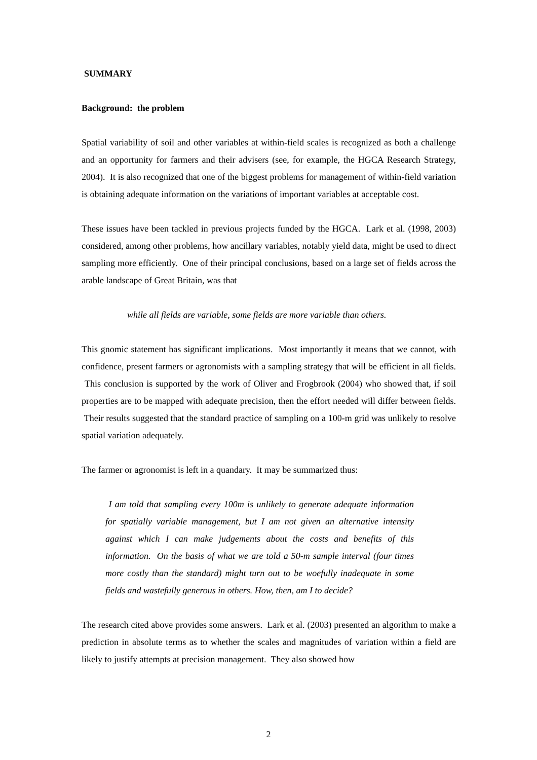SUMMARY
Background: the problem
Spatial variability of soil and other variables at within-field scales is recognized as both a challenge and an opportunity for farmers and their advisers (see, for example, the HGCA Research Strategy, 2004). It is also recognized that one of the biggest problems for management of within-field variation is obtaining adequate information on the variations of important variables at acceptable cost.
These issues have been tackled in previous projects funded by the HGCA. Lark et al. (1998, 2003) considered, among other problems, how ancillary variables, notably yield data, might be used to direct sampling more efficiently. One of their principal conclusions, based on a large set of fields across the arable landscape of Great Britain, was that
while all fields are variable, some fields are more variable than others.
This gnomic statement has significant implications. Most importantly it means that we cannot, with confidence, present farmers or agronomists with a sampling strategy that will be efficient in all fields. This conclusion is supported by the work of Oliver and Frogbrook (2004) who showed that, if soil properties are to be mapped with adequate precision, then the effort needed will differ between fields. Their results suggested that the standard practice of sampling on a 100-m grid was unlikely to resolve spatial variation adequately.
The farmer or agronomist is left in a quandary. It may be summarized thus:
I am told that sampling every 100m is unlikely to generate adequate information for spatially variable management, but I am not given an alternative intensity against which I can make judgements about the costs and benefits of this information. On the basis of what we are told a 50-m sample interval (four times more costly than the standard) might turn out to be woefully inadequate in some fields and wastefully generous in others. How, then, am I to decide?
The research cited above provides some answers. Lark et al. (2003) presented an algorithm to make a prediction in absolute terms as to whether the scales and magnitudes of variation within a field are likely to justify attempts at precision management. They also showed how
2